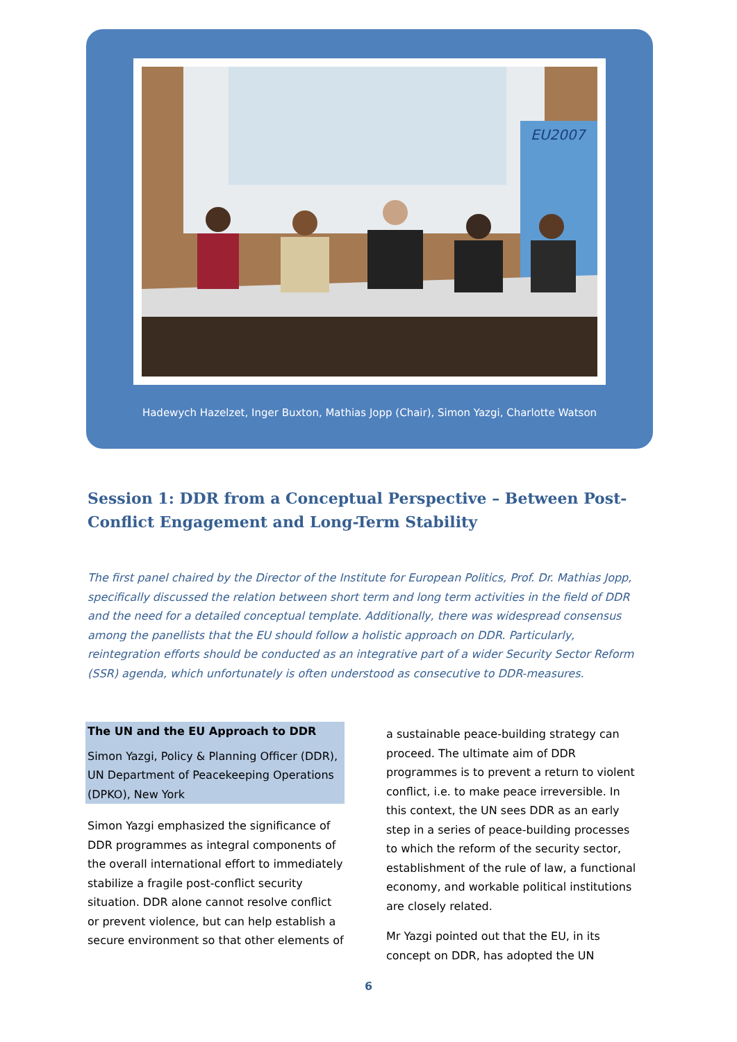EU2007
Hadewych Hazelzet, Inger Buxton, Mathias Jopp (Chair), Simon Yazgi, Charlotte Watson
Session 1: DDR from a Conceptual Perspective – Between Post-Conflict Engagement and Long-Term Stability
The first panel chaired by the Director of the Institute for European Politics, Prof. Dr. Mathias Jopp, specifically discussed the relation between short term and long term activities in the field of DDR and the need for a detailed conceptual template. Additionally, there was widespread consensus among the panellists that the EU should follow a holistic approach on DDR. Particularly, reintegration efforts should be conducted as an integrative part of a wider Security Sector Reform (SSR) agenda, which unfortunately is often understood as consecutive to DDR-measures.
The UN and the EU Approach to DDR
Simon Yazgi, Policy & Planning Officer (DDR), UN Department of Peacekeeping Operations (DPKO), New York
Simon Yazgi emphasized the significance of DDR programmes as integral components of the overall international effort to immediately stabilize a fragile post-conflict security situation. DDR alone cannot resolve conflict or prevent violence, but can help establish a secure environment so that other elements of
a sustainable peace-building strategy can proceed. The ultimate aim of DDR programmes is to prevent a return to violent conflict, i.e. to make peace irreversible. In this context, the UN sees DDR as an early step in a series of peace-building processes to which the reform of the security sector, establishment of the rule of law, a functional economy, and workable political institutions are closely related.
Mr Yazgi pointed out that the EU, in its concept on DDR, has adopted the UN
6